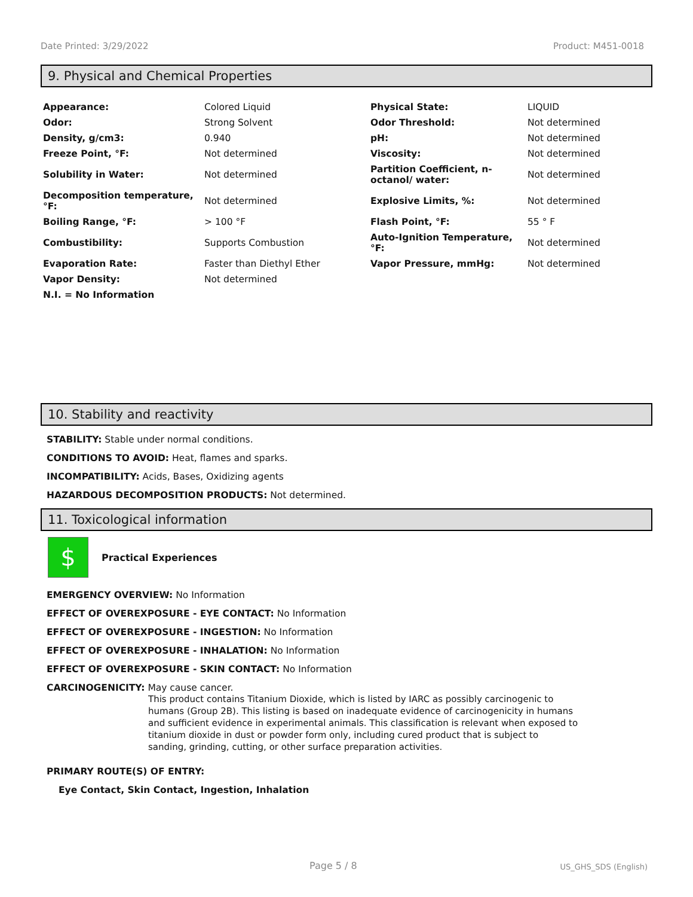Date Printed: 3/29/2022 Product: M451-0018
9. Physical and Chemical Properties
| Appearance: | Colored Liquid | Physical State: | LIQUID |
| Odor: | Strong Solvent | Odor Threshold: | Not determined |
| Density, g/cm3: | 0.940 | pH: | Not determined |
| Freeze Point, °F: | Not determined | Viscosity: | Not determined |
| Solubility in Water: | Not determined | Partition Coefficient, n-octanol/ water: | Not determined |
| Decomposition temperature, °F: | Not determined | Explosive Limits, %: | Not determined |
| Boiling Range, °F: | > 100 °F | Flash Point, °F: | 55 ° F |
| Combustibility: | Supports Combustion | Auto-Ignition Temperature, °F: | Not determined |
| Evaporation Rate: | Faster than Diethyl Ether | Vapor Pressure, mmHg: | Not determined |
| Vapor Density: | Not determined | | |
| N.I. = No Information | | | |
10. Stability and reactivity
STABILITY: Stable under normal conditions.
CONDITIONS TO AVOID: Heat, flames and sparks.
INCOMPATIBILITY: Acids, Bases, Oxidizing agents
HAZARDOUS DECOMPOSITION PRODUCTS: Not determined.
11. Toxicological information
$
Practical Experiences
EMERGENCY OVERVIEW: No Information
EFFECT OF OVEREXPOSURE - EYE CONTACT: No Information
EFFECT OF OVEREXPOSURE - INGESTION: No Information
EFFECT OF OVEREXPOSURE - INHALATION: No Information
EFFECT OF OVEREXPOSURE - SKIN CONTACT: No Information
CARCINOGENICITY: May cause cancer.
This product contains Titanium Dioxide, which is listed by IARC as possibly carcinogenic to humans (Group 2B). This listing is based on inadequate evidence of carcinogenicity in humans and sufficient evidence in experimental animals. This classification is relevant when exposed to titanium dioxide in dust or powder form only, including cured product that is subject to sanding, grinding, cutting, or other surface preparation activities.
PRIMARY ROUTE(S) OF ENTRY:
Eye Contact, Skin Contact, Ingestion, Inhalation
Page 5 / 8 US_GHS_SDS (English)